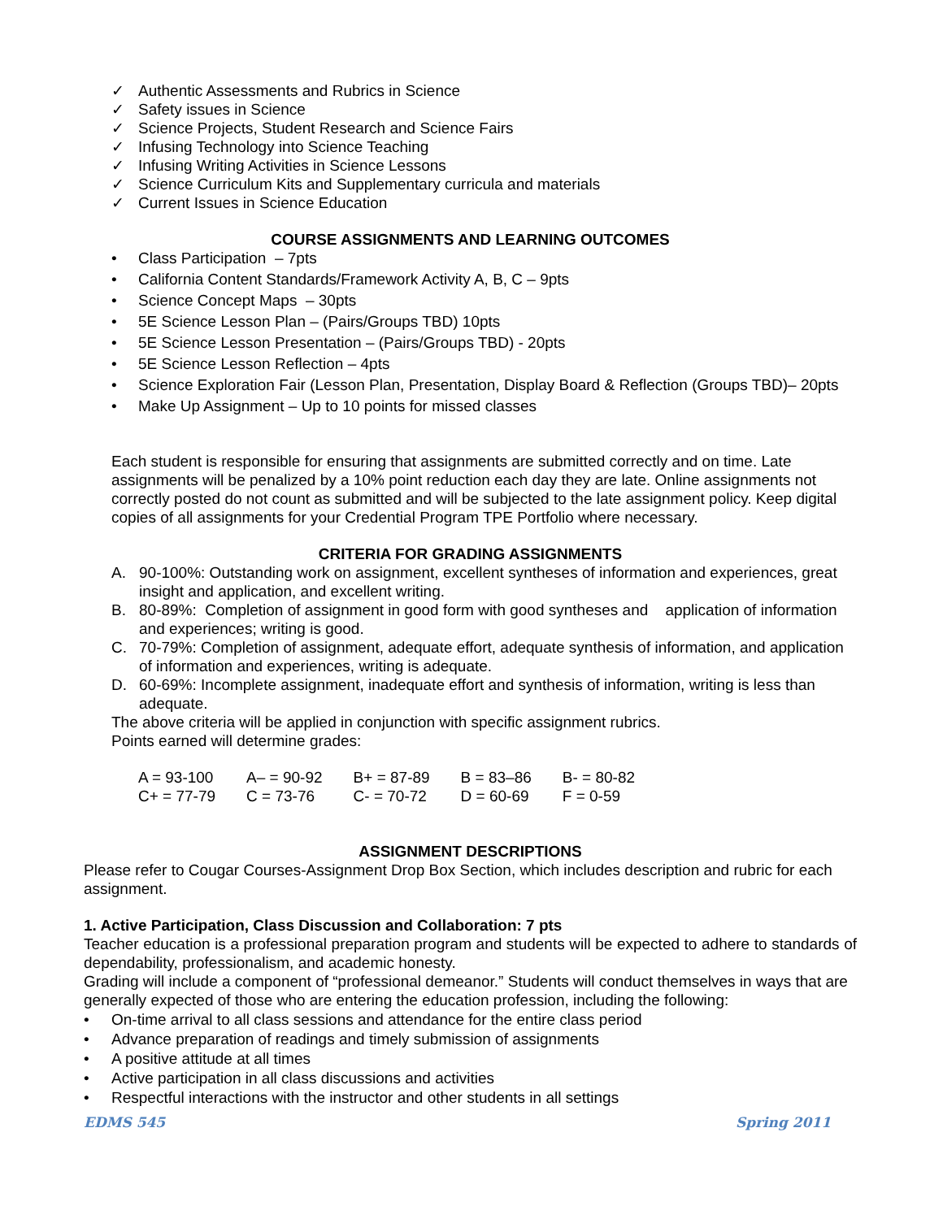✓ Authentic Assessments and Rubrics in Science
✓ Safety issues in Science
✓ Science Projects, Student Research and Science Fairs
✓ Infusing Technology into Science Teaching
✓ Infusing Writing Activities in Science Lessons
✓ Science Curriculum Kits and Supplementary curricula and materials
✓ Current Issues in Science Education
COURSE ASSIGNMENTS AND LEARNING OUTCOMES
• Class Participation – 7pts
• California Content Standards/Framework Activity A, B, C – 9pts
• Science Concept Maps – 30pts
• 5E Science Lesson Plan – (Pairs/Groups TBD) 10pts
• 5E Science Lesson Presentation – (Pairs/Groups TBD) - 20pts
• 5E Science Lesson Reflection – 4pts
• Science Exploration Fair (Lesson Plan, Presentation, Display Board & Reflection (Groups TBD)– 20pts
• Make Up Assignment – Up to 10 points for missed classes
Each student is responsible for ensuring that assignments are submitted correctly and on time. Late assignments will be penalized by a 10% point reduction each day they are late. Online assignments not correctly posted do not count as submitted and will be subjected to the late assignment policy. Keep digital copies of all assignments for your Credential Program TPE Portfolio where necessary.
CRITERIA FOR GRADING ASSIGNMENTS
A. 90-100%: Outstanding work on assignment, excellent syntheses of information and experiences, great insight and application, and excellent writing.
B. 80-89%: Completion of assignment in good form with good syntheses and application of information and experiences; writing is good.
C. 70-79%: Completion of assignment, adequate effort, adequate synthesis of information, and application of information and experiences, writing is adequate.
D. 60-69%: Incomplete assignment, inadequate effort and synthesis of information, writing is less than adequate.
The above criteria will be applied in conjunction with specific assignment rubrics.
Points earned will determine grades:
| A = 93-100 | A– = 90-92 | B+ = 87-89 | B = 83–86 | B- = 80-82 |
| C+ = 77-79 | C = 73-76 | C- = 70-72 | D = 60-69 | F = 0-59 |
ASSIGNMENT DESCRIPTIONS
Please refer to Cougar Courses-Assignment Drop Box Section, which includes description and rubric for each assignment.
1. Active Participation, Class Discussion and Collaboration: 7 pts
Teacher education is a professional preparation program and students will be expected to adhere to standards of dependability, professionalism, and academic honesty.
Grading will include a component of “professional demeanor.” Students will conduct themselves in ways that are generally expected of those who are entering the education profession, including the following:
• On-time arrival to all class sessions and attendance for the entire class period
• Advance preparation of readings and timely submission of assignments
• A positive attitude at all times
• Active participation in all class discussions and activities
• Respectful interactions with the instructor and other students in all settings
EDMS 545 Spring 2011